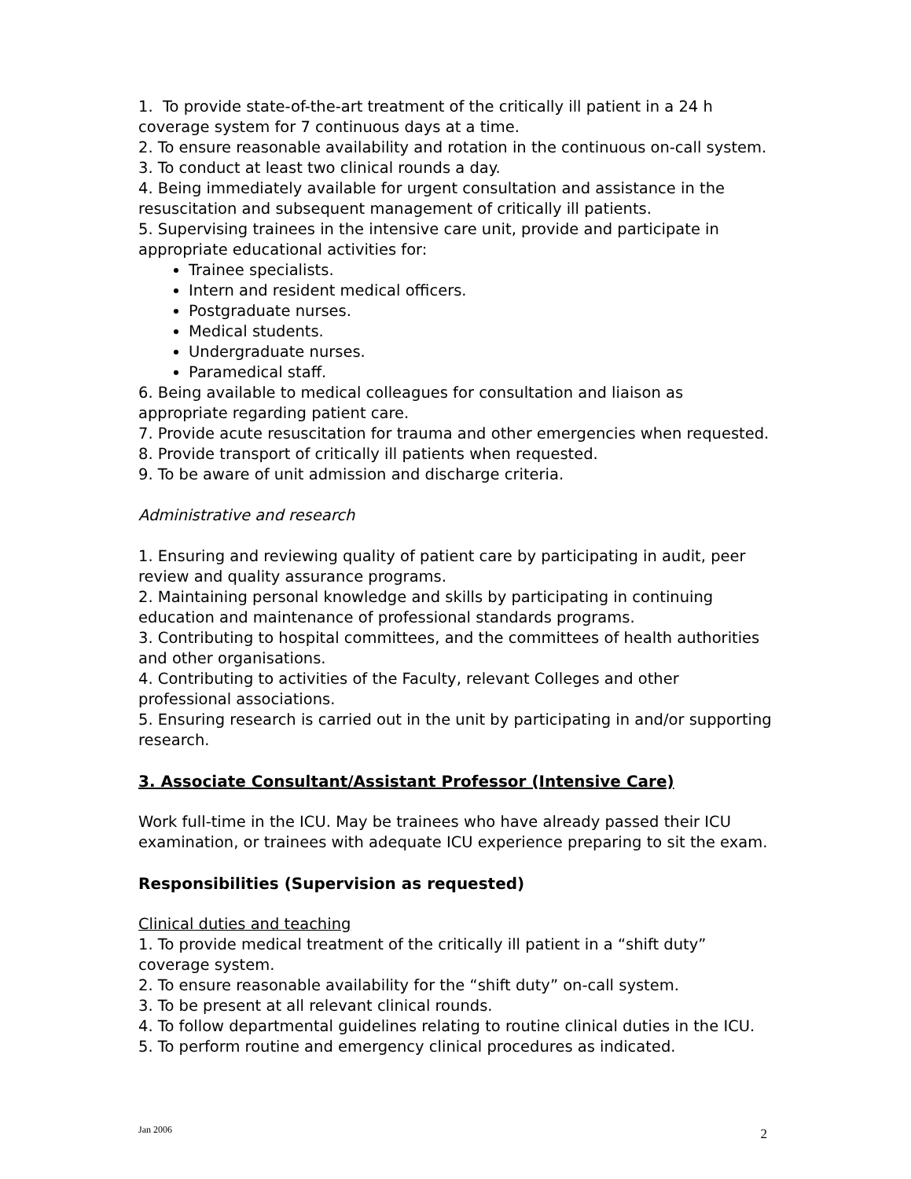1. To provide state-of-the-art treatment of the critically ill patient in a 24 h coverage system for 7 continuous days at a time.
2. To ensure reasonable availability and rotation in the continuous on-call system.
3. To conduct at least two clinical rounds a day.
4. Being immediately available for urgent consultation and assistance in the resuscitation and subsequent management of critically ill patients.
5. Supervising trainees in the intensive care unit, provide and participate in appropriate educational activities for:
Trainee specialists.
Intern and resident medical officers.
Postgraduate nurses.
Medical students.
Undergraduate nurses.
Paramedical staff.
6. Being available to medical colleagues for consultation and liaison as appropriate regarding patient care.
7. Provide acute resuscitation for trauma and other emergencies when requested.
8. Provide transport of critically ill patients when requested.
9. To be aware of unit admission and discharge criteria.
Administrative and research
1. Ensuring and reviewing quality of patient care by participating in audit, peer review and quality assurance programs.
2. Maintaining personal knowledge and skills by participating in continuing education and maintenance of professional standards programs.
3. Contributing to hospital committees, and the committees of health authorities and other organisations.
4. Contributing to activities of the Faculty, relevant Colleges and other professional associations.
5. Ensuring research is carried out in the unit by participating in and/or supporting research.
3. Associate Consultant/Assistant Professor (Intensive Care)
Work full-time in the ICU. May be trainees who have already passed their ICU examination, or trainees with adequate ICU experience preparing to sit the exam.
Responsibilities (Supervision as requested)
Clinical duties and teaching
1. To provide medical treatment of the critically ill patient in a “shift duty” coverage system.
2. To ensure reasonable availability for the “shift duty” on-call system.
3. To be present at all relevant clinical rounds.
4. To follow departmental guidelines relating to routine clinical duties in the ICU.
5. To perform routine and emergency clinical procedures as indicated.
Jan 2006 2